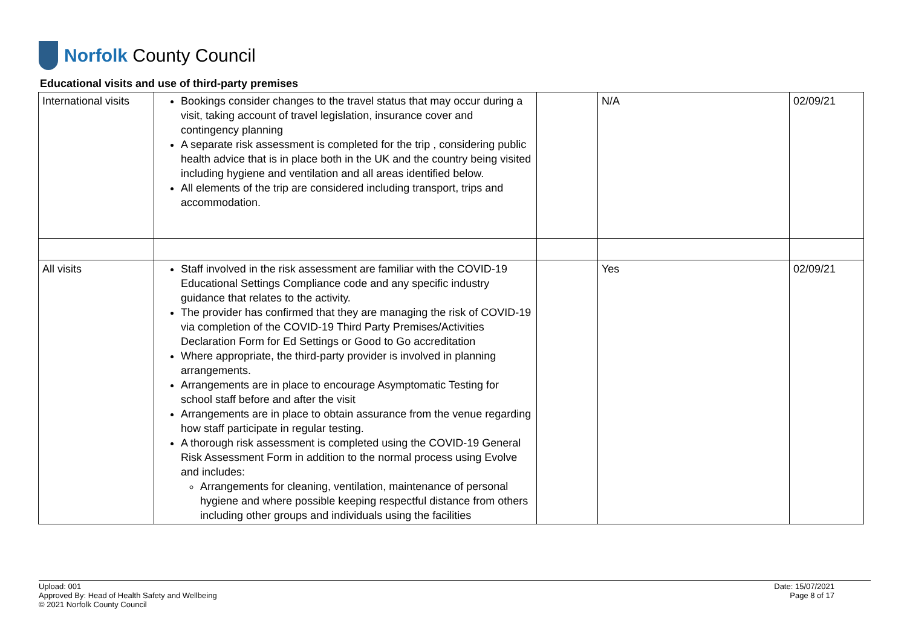Norfolk County Council
Educational visits and use of third-party premises
| International visits | Bookings consider changes to the travel status that may occur during a visit, taking account of travel legislation, insurance cover and contingency planning A separate risk assessment is completed for the trip , considering public health advice that is in place both in the UK and the country being visited including hygiene and ventilation and all areas identified below. All elements of the trip are considered including transport, trips and accommodation. | | N/A | 02/09/21 |
| All visits | Staff involved in the risk assessment are familiar with the COVID-19 Educational Settings Compliance code and any specific industry guidance that relates to the activity. The provider has confirmed that they are managing the risk of COVID-19 via completion of the COVID-19 Third Party Premises/Activities Declaration Form for Ed Settings or Good to Go accreditation Where appropriate, the third-party provider is involved in planning arrangements. Arrangements are in place to encourage Asymptomatic Testing for school staff before and after the visit Arrangements are in place to obtain assurance from the venue regarding how staff participate in regular testing. A thorough risk assessment is completed using the COVID-19 General Risk Assessment Form in addition to the normal process using Evolve and includes: Arrangements for cleaning, ventilation, maintenance of personal hygiene and where possible keeping respectful distance from others including other groups and individuals using the facilities | | Yes | 02/09/21 |
Upload: 001
Approved By: Head of Health Safety and Wellbeing
© 2021 Norfolk County Council
Date: 15/07/2021
Page 8 of 17